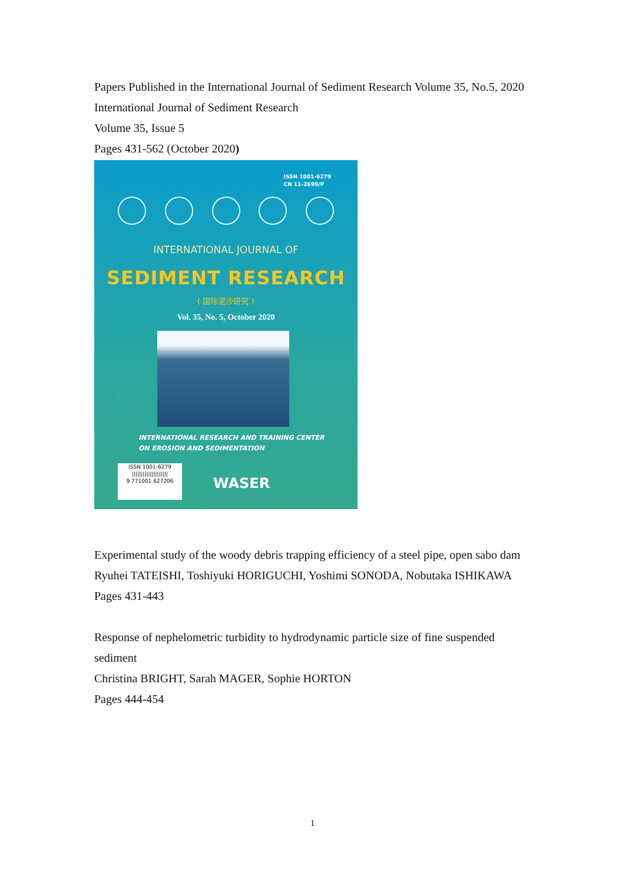Papers Published in the International Journal of Sediment Research Volume 35, No.5, 2020
International Journal of Sediment Research
Volume 35, Issue 5
Pages 431-562 (October 2020)
ISSN 1001-6279
CN 11-2699/P
INTERNATIONAL JOURNAL OF
SEDIMENT RESEARCH
( 国际泥沙研究 )
Vol. 35, No. 5, October 2020
INTERNATIONAL RESEARCH AND TRAINING CENTER
ON EROSION AND SEDIMENTATION
ISSN 1001-6279
||||||||||||||||||||
9 771001 627206
WASER
Experimental study of the woody debris trapping efficiency of a steel pipe, open sabo dam
Ryuhei TATEISHI, Toshiyuki HORIGUCHI, Yoshimi SONODA, Nobutaka ISHIKAWA
Pages 431-443
Response of nephelometric turbidity to hydrodynamic particle size of fine suspended sediment
Christina BRIGHT, Sarah MAGER, Sophie HORTON
Pages 444-454
1